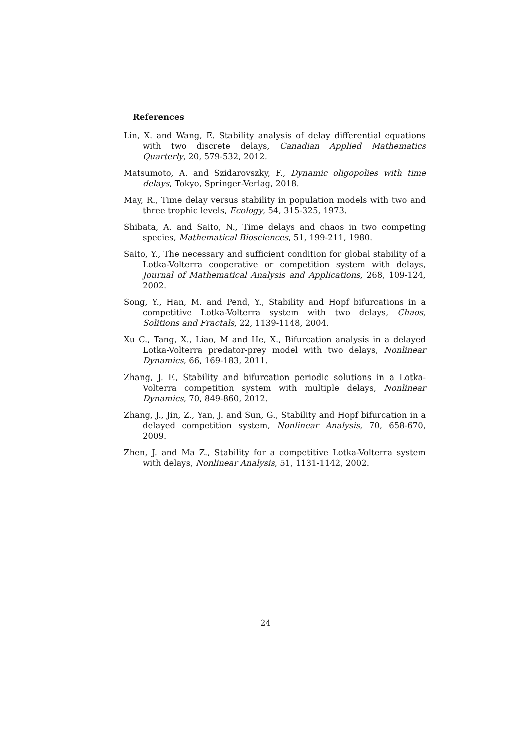References
Lin, X. and Wang, E. Stability analysis of delay differential equations with two discrete delays, Canadian Applied Mathematics Quarterly, 20, 579-532, 2012.
Matsumoto, A. and Szidarovszky, F., Dynamic oligopolies with time delays, Tokyo, Springer-Verlag, 2018.
May, R., Time delay versus stability in population models with two and three trophic levels, Ecology, 54, 315-325, 1973.
Shibata, A. and Saito, N., Time delays and chaos in two competing species, Mathematical Biosciences, 51, 199-211, 1980.
Saito, Y., The necessary and sufficient condition for global stability of a Lotka-Volterra cooperative or competition system with delays, Journal of Mathematical Analysis and Applications, 268, 109-124, 2002.
Song, Y., Han, M. and Pend, Y., Stability and Hopf bifurcations in a competitive Lotka-Volterra system with two delays, Chaos, Solitions and Fractals, 22, 1139-1148, 2004.
Xu C., Tang, X., Liao, M and He, X., Bifurcation analysis in a delayed Lotka-Volterra predator-prey model with two delays, Nonlinear Dynamics, 66, 169-183, 2011.
Zhang, J. F., Stability and bifurcation periodic solutions in a Lotka-Volterra competition system with multiple delays, Nonlinear Dynamics, 70, 849-860, 2012.
Zhang, J., Jin, Z., Yan, J. and Sun, G., Stability and Hopf bifurcation in a delayed competition system, Nonlinear Analysis, 70, 658-670, 2009.
Zhen, J. and Ma Z., Stability for a competitive Lotka-Volterra system with delays, Nonlinear Analysis, 51, 1131-1142, 2002.
24